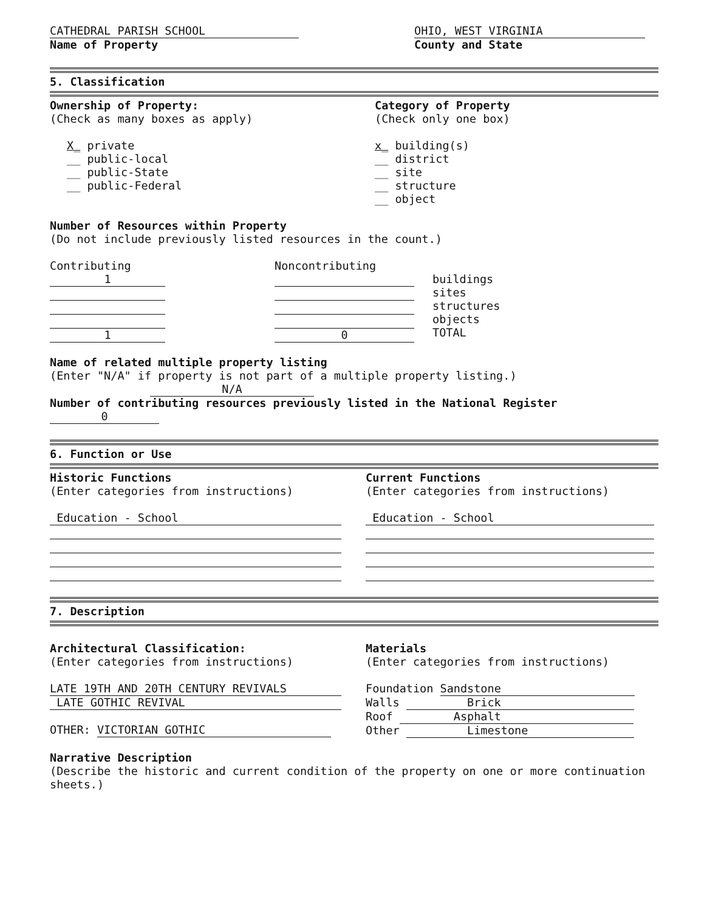CATHEDRAL PARISH SCHOOL
Name of Property
OHIO, WEST VIRGINIA
County and State
5. Classification
Ownership of Property:
(Check as many boxes as apply)
X_ private
__ public-local
__ public-State
__ public-Federal
Category of Property
(Check only one box)
x_ building(s)
__ district
__ site
__ structure
__ object
Number of Resources within Property
(Do not include previously listed resources in the count.)
Contributing
1
1
Noncontributing
0
buildings
sites
structures
objects
TOTAL
Name of related multiple property listing
(Enter "N/A" if property is not part of a multiple property listing.)
N/A
Number of contributing resources previously listed in the National Register 0
6. Function or Use
Historic Functions
(Enter categories from instructions)
Education - School
Current Functions
(Enter categories from instructions)
Education - School
7. Description
Architectural Classification:
(Enter categories from instructions)
LATE 19TH AND 20TH CENTURY REVIVALS
LATE GOTHIC REVIVAL
OTHER: VICTORIAN GOTHIC
Materials
(Enter categories from instructions)
Foundation Sandstone
Walls Brick
Roof Asphalt
Other Limestone
Narrative Description
(Describe the historic and current condition of the property on one or more continuation sheets.)